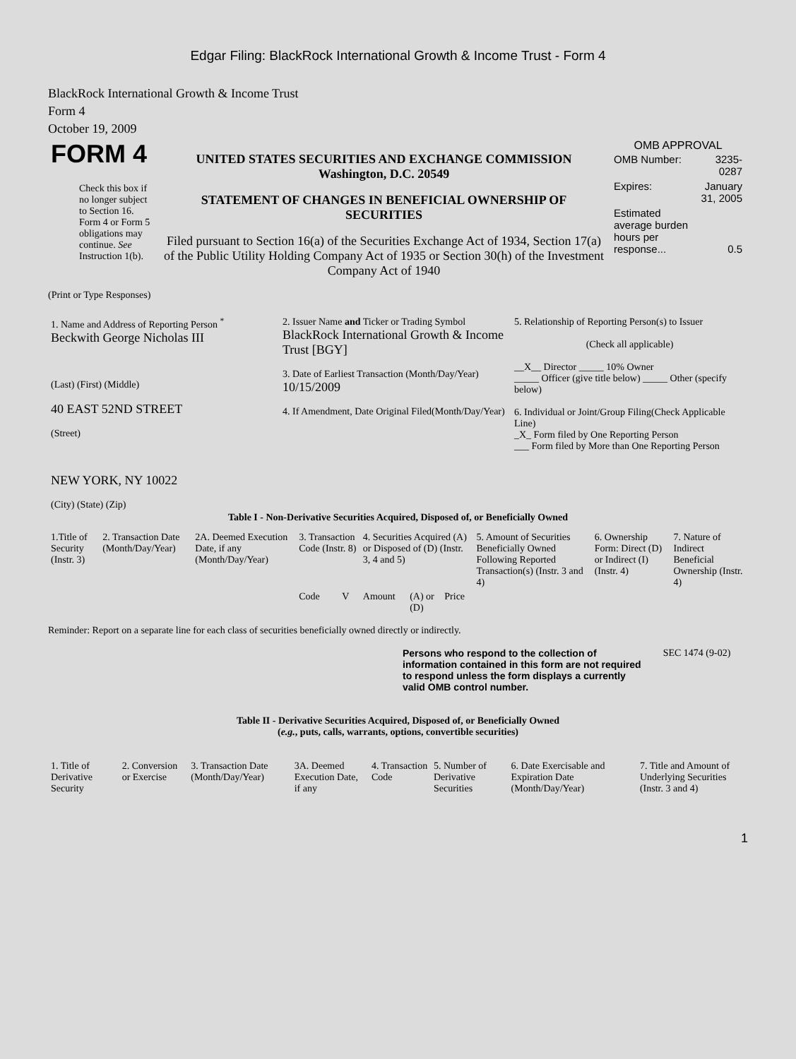Edgar Filing: BlackRock International Growth & Income Trust - Form 4
BlackRock International Growth & Income Trust
Form 4
October 19, 2009
| FORM 4 Check this box if no longer subject to Section 16. Form 4 or Form 5 obligations may continue. See Instruction 1(b). | UNITED STATES SECURITIES AND EXCHANGE COMMISSION Washington, D.C. 20549 STATEMENT OF CHANGES IN BENEFICIAL OWNERSHIP OF SECURITIES Filed pursuant to Section 16(a) of the Securities Exchange Act of 1934, Section 17(a) of the Public Utility Holding Company Act of 1935 or Section 30(h) of the Investment Company Act of 1940 | OMB APPROVAL / OMB Number: / 3235-0287 / / Expires: / January 31, 2005 / / Estimated average burden hours per response... / 0.5 / |
(Print or Type Responses)
| 1. Name and Address of Reporting Person <sup>*</sup> Beckwith George Nicholas III (Last) (First) (Middle) 40 EAST 52ND STREET (Street) NEW YORK, NY 10022 (City) (State) (Zip) | 2. Issuer Name and Ticker or Trading Symbol BlackRock International Growth & Income Trust [BGY] 3. Date of Earliest Transaction (Month/Day/Year) 10/15/2009 4. If Amendment, Date Original Filed(Month/Day/Year) | 5. Relationship of Reporting Person(s) to Issuer (Check all applicable) __X__ Director _____ 10% Owner _____ Officer (give title below) _____ Other (specify below) 6. Individual or Joint/Group Filing(Check Applicable Line) _X_ Form filed by One Reporting Person ___ Form filed by More than One Reporting Person |
Table I - Non-Derivative Securities Acquired, Disposed of, or Beneficially Owned
| 1.Title of Security (Instr. 3) | 2. Transaction Date (Month/Day/Year) | 2A. Deemed Execution Date, if any (Month/Day/Year) | 3. Transaction Code (Instr. 8) | | 4. Securities Acquired (A) or Disposed of (D) (Instr. 3, 4 and 5) | | | 5. Amount of Securities Beneficially Owned Following Reported Transaction(s) (Instr. 3 and 4) | 6. Ownership Form: Direct (D) or Indirect (I) (Instr. 4) | 7. Nature of Indirect Beneficial Ownership (Instr. 4) |
| --- | --- | --- | --- | --- | --- | --- | --- | --- | --- | --- |
| | | | Code | V | Amount | (A) or (D) | Price | | | |
Reminder: Report on a separate line for each class of securities beneficially owned directly or indirectly.
| | Persons who respond to the collection of information contained in this form are not required to respond unless the form displays a currently valid OMB control number. | SEC 1474 (9-02) |
Table II - Derivative Securities Acquired, Disposed of, or Beneficially Owned
(e.g., puts, calls, warrants, options, convertible securities)
| 1. Title of Derivative Security | 2. Conversion or Exercise | 3. Transaction Date (Month/Day/Year) | 3A. Deemed Execution Date, if any | 4. Transaction Code | 5. Number of Derivative Securities | 6. Date Exercisable and Expiration Date (Month/Day/Year) | 7. Title and Amount of Underlying Securities (Instr. 3 and 4) |
| --- | --- | --- | --- | --- | --- | --- | --- |
1